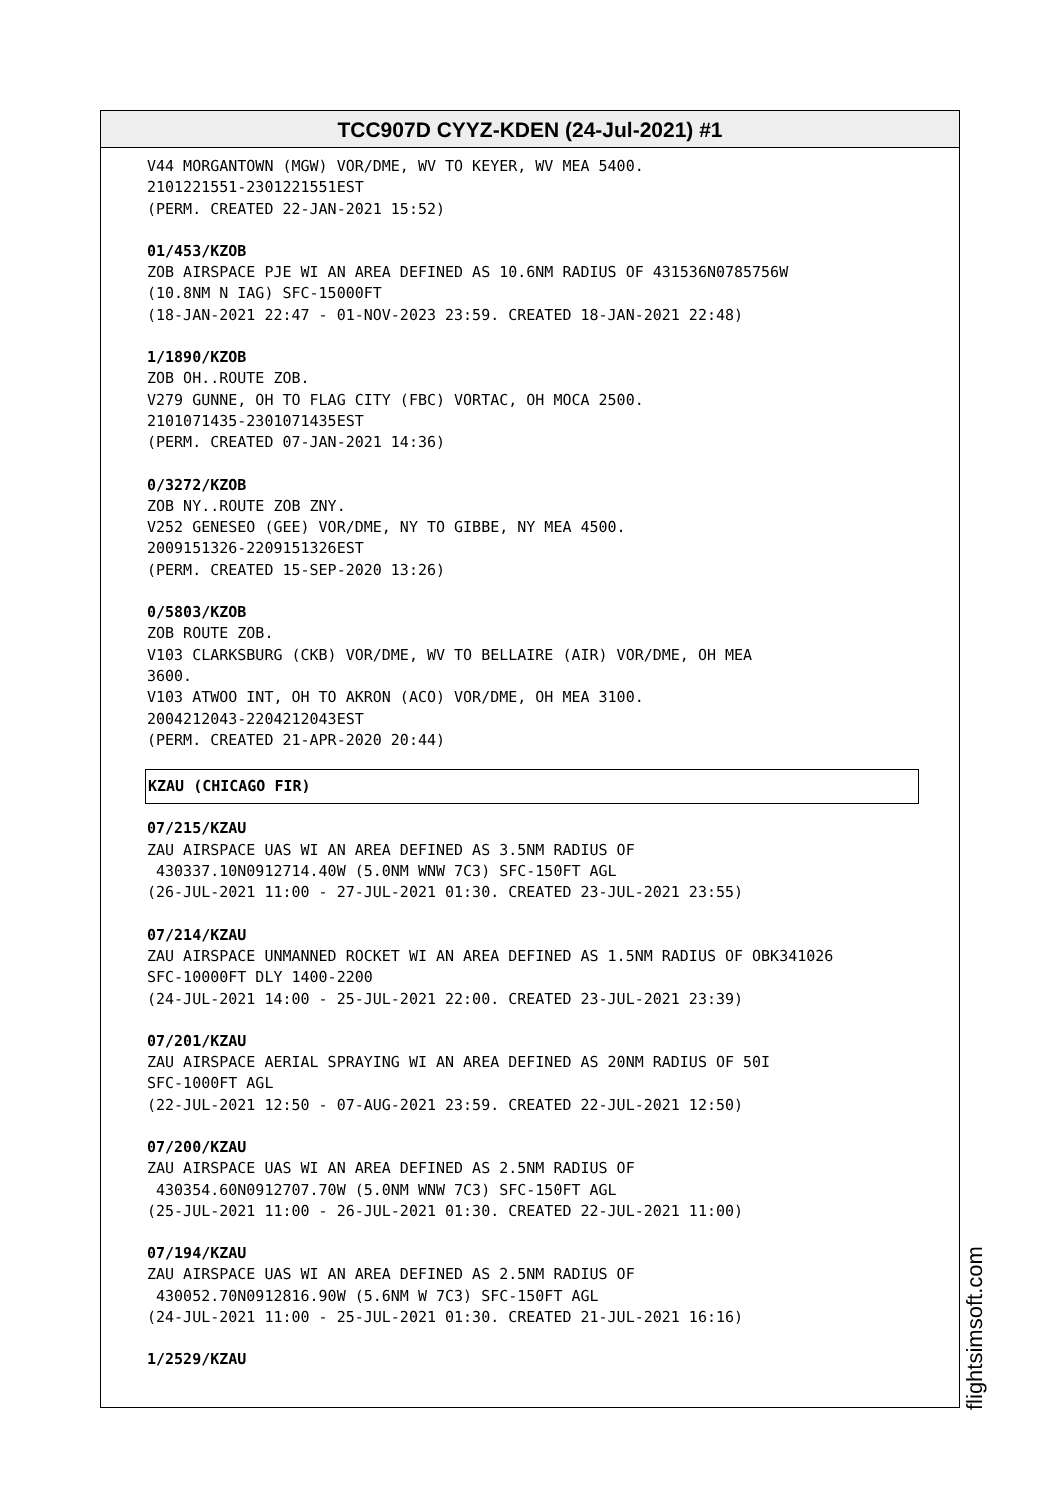TCC907D CYYZ-KDEN (24-Jul-2021) #1
V44 MORGANTOWN (MGW) VOR/DME, WV TO KEYER, WV MEA 5400. 2101221551-2301221551EST (PERM. CREATED 22-JAN-2021 15:52)
01/453/KZOB
ZOB AIRSPACE PJE WI AN AREA DEFINED AS 10.6NM RADIUS OF 431536N0785756W (10.8NM N IAG) SFC-15000FT (18-JAN-2021 22:47 - 01-NOV-2023 23:59. CREATED 18-JAN-2021 22:48)
1/1890/KZOB
ZOB OH..ROUTE ZOB. V279 GUNNE, OH TO FLAG CITY (FBC) VORTAC, OH MOCA 2500. 2101071435-2301071435EST (PERM. CREATED 07-JAN-2021 14:36)
0/3272/KZOB
ZOB NY..ROUTE ZOB ZNY. V252 GENESEO (GEE) VOR/DME, NY TO GIBBE, NY MEA 4500. 2009151326-2209151326EST (PERM. CREATED 15-SEP-2020 13:26)
0/5803/KZOB
ZOB ROUTE ZOB. V103 CLARKSBURG (CKB) VOR/DME, WV TO BELLAIRE (AIR) VOR/DME, OH MEA 3600. V103 ATWOO INT, OH TO AKRON (ACO) VOR/DME, OH MEA 3100. 2004212043-2204212043EST (PERM. CREATED 21-APR-2020 20:44)
KZAU (CHICAGO FIR)
07/215/KZAU
ZAU AIRSPACE UAS WI AN AREA DEFINED AS 3.5NM RADIUS OF 430337.10N0912714.40W (5.0NM WNW 7C3) SFC-150FT AGL (26-JUL-2021 11:00 - 27-JUL-2021 01:30. CREATED 23-JUL-2021 23:55)
07/214/KZAU
ZAU AIRSPACE UNMANNED ROCKET WI AN AREA DEFINED AS 1.5NM RADIUS OF OBK341026 SFC-10000FT DLY 1400-2200 (24-JUL-2021 14:00 - 25-JUL-2021 22:00. CREATED 23-JUL-2021 23:39)
07/201/KZAU
ZAU AIRSPACE AERIAL SPRAYING WI AN AREA DEFINED AS 20NM RADIUS OF 50I SFC-1000FT AGL (22-JUL-2021 12:50 - 07-AUG-2021 23:59. CREATED 22-JUL-2021 12:50)
07/200/KZAU
ZAU AIRSPACE UAS WI AN AREA DEFINED AS 2.5NM RADIUS OF 430354.60N0912707.70W (5.0NM WNW 7C3) SFC-150FT AGL (25-JUL-2021 11:00 - 26-JUL-2021 01:30. CREATED 22-JUL-2021 11:00)
07/194/KZAU
ZAU AIRSPACE UAS WI AN AREA DEFINED AS 2.5NM RADIUS OF 430052.70N0912816.90W (5.6NM W 7C3) SFC-150FT AGL (24-JUL-2021 11:00 - 25-JUL-2021 01:30. CREATED 21-JUL-2021 16:16)
1/2529/KZAU
flightsimsoft.com